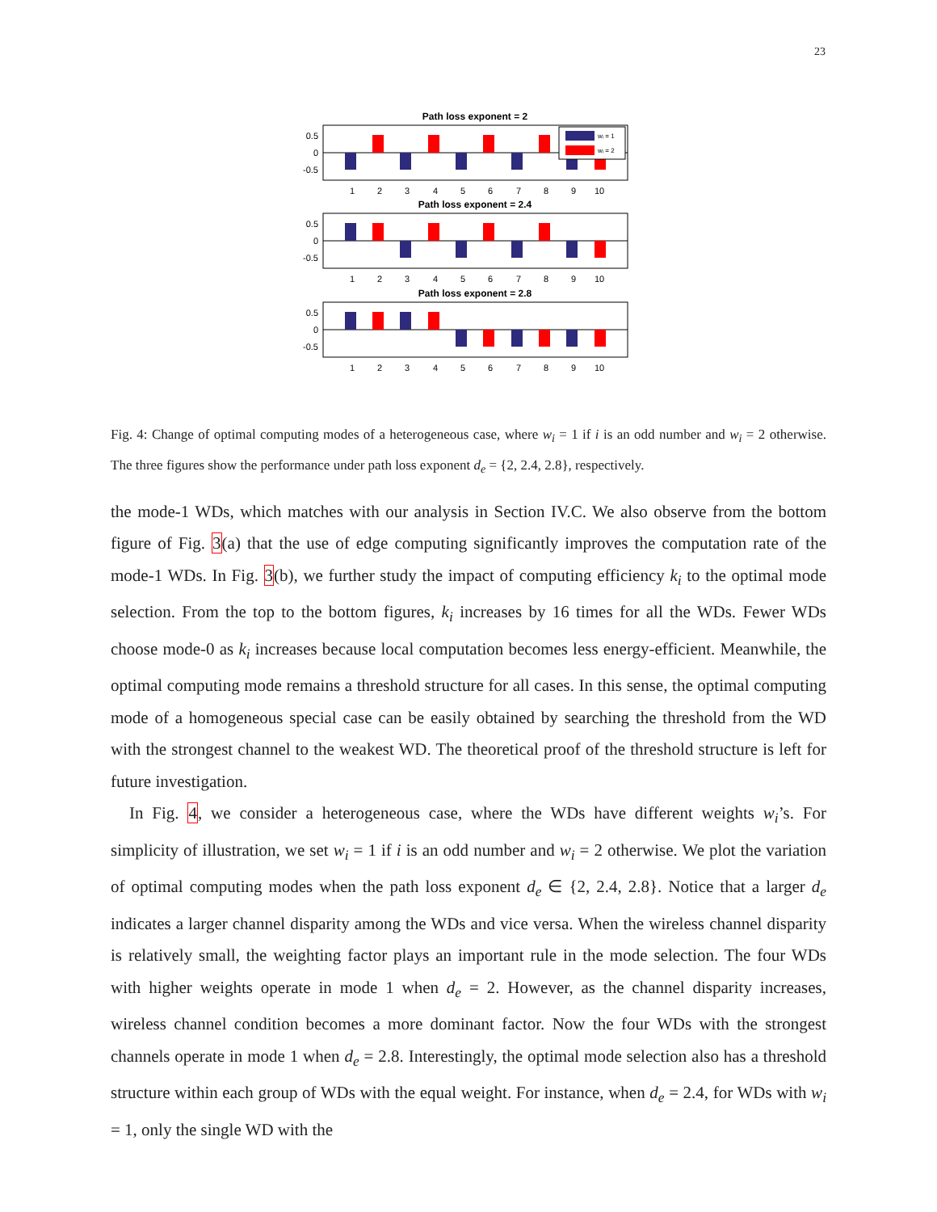23
Path loss exponent = 2
0.5
0
-0.5
wᵢ = 1
wᵢ = 2
1
2
3
4
5
6
7
8
9
10
Path loss exponent = 2.4
0.5
0
-0.5
1
2
3
4
5
6
7
8
9
10
Path loss exponent = 2.8
0.5
0
-0.5
1
2
3
4
5
6
7
8
9
10
Fig. 4: Change of optimal computing modes of a heterogeneous case, where w<sub>i</sub> = 1 if i is an odd number and w<sub>i</sub> = 2 otherwise. The three figures show the performance under path loss exponent d<sub>e</sub> = {2, 2.4, 2.8}, respectively.
the mode-1 WDs, which matches with our analysis in Section IV.C. We also observe from the bottom figure of Fig. 3(a) that the use of edge computing significantly improves the computation rate of the mode-1 WDs. In Fig. 3(b), we further study the impact of computing efficiency k<sub>i</sub> to the optimal mode selection. From the top to the bottom figures, k<sub>i</sub> increases by 16 times for all the WDs. Fewer WDs choose mode-0 as k<sub>i</sub> increases because local computation becomes less energy-efficient. Meanwhile, the optimal computing mode remains a threshold structure for all cases. In this sense, the optimal computing mode of a homogeneous special case can be easily obtained by searching the threshold from the WD with the strongest channel to the weakest WD. The theoretical proof of the threshold structure is left for future investigation.
In Fig. 4, we consider a heterogeneous case, where the WDs have different weights w<sub>i</sub>’s. For simplicity of illustration, we set w<sub>i</sub> = 1 if i is an odd number and w<sub>i</sub> = 2 otherwise. We plot the variation of optimal computing modes when the path loss exponent d<sub>e</sub> ∈ {2, 2.4, 2.8}. Notice that a larger d<sub>e</sub> indicates a larger channel disparity among the WDs and vice versa. When the wireless channel disparity is relatively small, the weighting factor plays an important rule in the mode selection. The four WDs with higher weights operate in mode 1 when d<sub>e</sub> = 2. However, as the channel disparity increases, wireless channel condition becomes a more dominant factor. Now the four WDs with the strongest channels operate in mode 1 when d<sub>e</sub> = 2.8. Interestingly, the optimal mode selection also has a threshold structure within each group of WDs with the equal weight. For instance, when d<sub>e</sub> = 2.4, for WDs with w<sub>i</sub> = 1, only the single WD with the